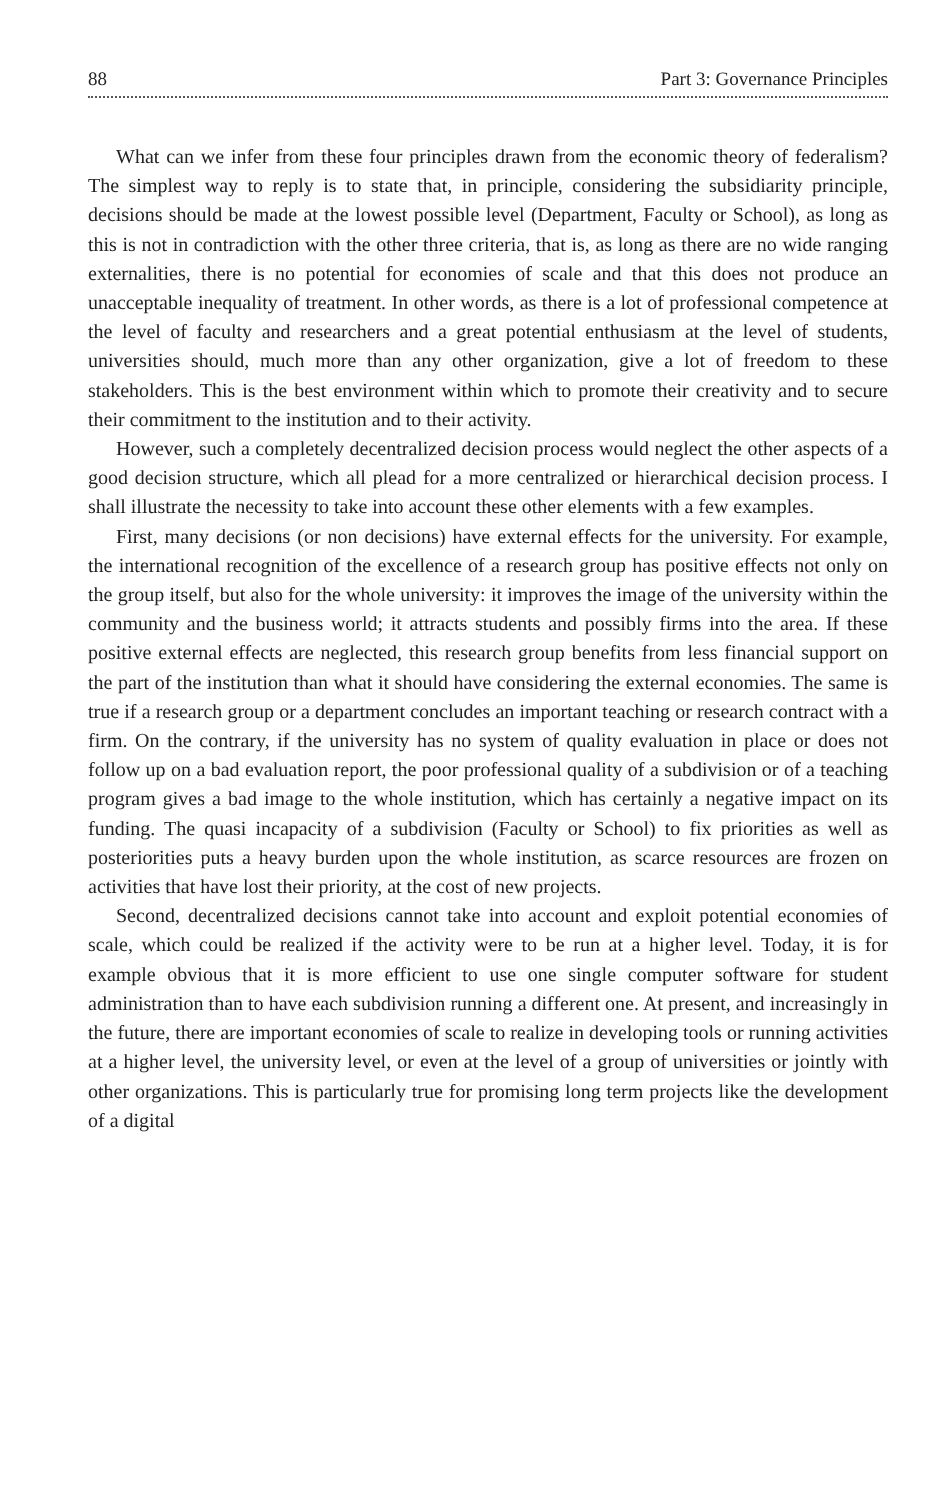88 Part 3: Governance Principles
What can we infer from these four principles drawn from the economic theory of federalism? The simplest way to reply is to state that, in principle, considering the subsidiarity principle, decisions should be made at the lowest possible level (Department, Faculty or School), as long as this is not in contradiction with the other three criteria, that is, as long as there are no wide ranging externalities, there is no potential for economies of scale and that this does not produce an unacceptable inequality of treatment. In other words, as there is a lot of professional competence at the level of faculty and researchers and a great potential enthusiasm at the level of students, universities should, much more than any other organization, give a lot of freedom to these stakeholders. This is the best environment within which to promote their creativity and to secure their commitment to the institution and to their activity.
However, such a completely decentralized decision process would neglect the other aspects of a good decision structure, which all plead for a more centralized or hierarchical decision process. I shall illustrate the necessity to take into account these other elements with a few examples.
First, many decisions (or non decisions) have external effects for the university. For example, the international recognition of the excellence of a research group has positive effects not only on the group itself, but also for the whole university: it improves the image of the university within the community and the business world; it attracts students and possibly firms into the area. If these positive external effects are neglected, this research group benefits from less financial support on the part of the institution than what it should have considering the external economies. The same is true if a research group or a department concludes an important teaching or research contract with a firm. On the contrary, if the university has no system of quality evaluation in place or does not follow up on a bad evaluation report, the poor professional quality of a subdivision or of a teaching program gives a bad image to the whole institution, which has certainly a negative impact on its funding. The quasi incapacity of a subdivision (Faculty or School) to fix priorities as well as posteriorities puts a heavy burden upon the whole institution, as scarce resources are frozen on activities that have lost their priority, at the cost of new projects.
Second, decentralized decisions cannot take into account and exploit potential economies of scale, which could be realized if the activity were to be run at a higher level. Today, it is for example obvious that it is more efficient to use one single computer software for student administration than to have each subdivision running a different one. At present, and increasingly in the future, there are important economies of scale to realize in developing tools or running activities at a higher level, the university level, or even at the level of a group of universities or jointly with other organizations. This is particularly true for promising long term projects like the development of a digital